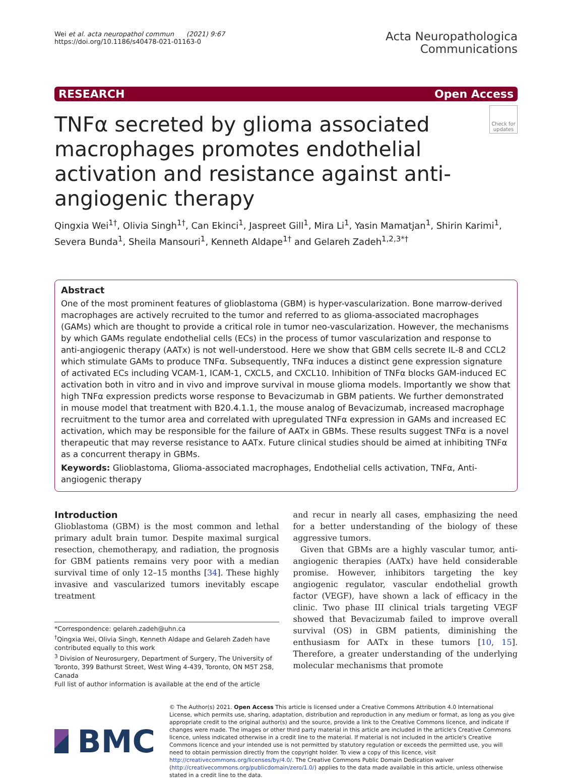Wei et al. acta neuropathol commun (2021) 9:67
https://doi.org/10.1186/s40478-021-01163-0
Acta Neuropathologica
Communications
RESEARCH Open Access
Check for updates
TNFα secreted by glioma associated macrophages promotes endothelial activation and resistance against anti-angiogenic therapy
Qingxia Wei<sup>1†</sup>, Olivia Singh<sup>1†</sup>, Can Ekinci<sup>1</sup>, Jaspreet Gill<sup>1</sup>, Mira Li<sup>1</sup>, Yasin Mamatjan<sup>1</sup>, Shirin Karimi<sup>1</sup>, Severa Bunda<sup>1</sup>, Sheila Mansouri<sup>1</sup>, Kenneth Aldape<sup>1†</sup> and Gelareh Zadeh<sup>1,2,3*†</sup>
Abstract
One of the most prominent features of glioblastoma (GBM) is hyper-vascularization. Bone marrow-derived macrophages are actively recruited to the tumor and referred to as glioma-associated macrophages (GAMs) which are thought to provide a critical role in tumor neo-vascularization. However, the mechanisms by which GAMs regulate endothelial cells (ECs) in the process of tumor vascularization and response to anti-angiogenic therapy (AATx) is not well-understood. Here we show that GBM cells secrete IL-8 and CCL2 which stimulate GAMs to produce TNFα. Subsequently, TNFα induces a distinct gene expression signature of activated ECs including VCAM-1, ICAM-1, CXCL5, and CXCL10. Inhibition of TNFα blocks GAM-induced EC activation both in vitro and in vivo and improve survival in mouse glioma models. Importantly we show that high TNFα expression predicts worse response to Bevacizumab in GBM patients. We further demonstrated in mouse model that treatment with B20.4.1.1, the mouse analog of Bevacizumab, increased macrophage recruitment to the tumor area and correlated with upregulated TNFα expression in GAMs and increased EC activation, which may be responsible for the failure of AATx in GBMs. These results suggest TNFα is a novel therapeutic that may reverse resistance to AATx. Future clinical studies should be aimed at inhibiting TNFα as a concurrent therapy in GBMs.
Keywords: Glioblastoma, Glioma-associated macrophages, Endothelial cells activation, TNFα, Anti-angiogenic therapy
Introduction
Glioblastoma (GBM) is the most common and lethal primary adult brain tumor. Despite maximal surgical resection, chemotherapy, and radiation, the prognosis for GBM patients remains very poor with a median survival time of only 12–15 months [34]. These highly invasive and vascularized tumors inevitably escape treatment
*Correspondence: gelareh.zadeh@uhn.ca
<sup>†</sup> Qingxia Wei, Olivia Singh, Kenneth Aldape and Gelareh Zadeh have contributed equally to this work
<sup>3</sup> Division of Neurosurgery, Department of Surgery, The University of Toronto, 399 Bathurst Street, West Wing 4-439, Toronto, ON M5T 2S8, Canada
Full list of author information is available at the end of the article
and recur in nearly all cases, emphasizing the need for a better understanding of the biology of these aggressive tumors.
Given that GBMs are a highly vascular tumor, anti-angiogenic therapies (AATx) have held considerable promise. However, inhibitors targeting the key angiogenic regulator, vascular endothelial growth factor (VEGF), have shown a lack of efficacy in the clinic. Two phase III clinical trials targeting VEGF showed that Bevacizumab failed to improve overall survival (OS) in GBM patients, diminishing the enthusiasm for AATx in these tumors [10, 15]. Therefore, a greater understanding of the underlying molecular mechanisms that promote
BMC
© The Author(s) 2021. Open Access This article is licensed under a Creative Commons Attribution 4.0 International License, which permits use, sharing, adaptation, distribution and reproduction in any medium or format, as long as you give appropriate credit to the original author(s) and the source, provide a link to the Creative Commons licence, and indicate if changes were made. The images or other third party material in this article are included in the article's Creative Commons licence, unless indicated otherwise in a credit line to the material. If material is not included in the article's Creative Commons licence and your intended use is not permitted by statutory regulation or exceeds the permitted use, you will need to obtain permission directly from the copyright holder. To view a copy of this licence, visit http://creativecommons.org/licenses/by/4.0/. The Creative Commons Public Domain Dedication waiver (http://creativecommons.org/publicdomain/zero/1.0/) applies to the data made available in this article, unless otherwise stated in a credit line to the data.